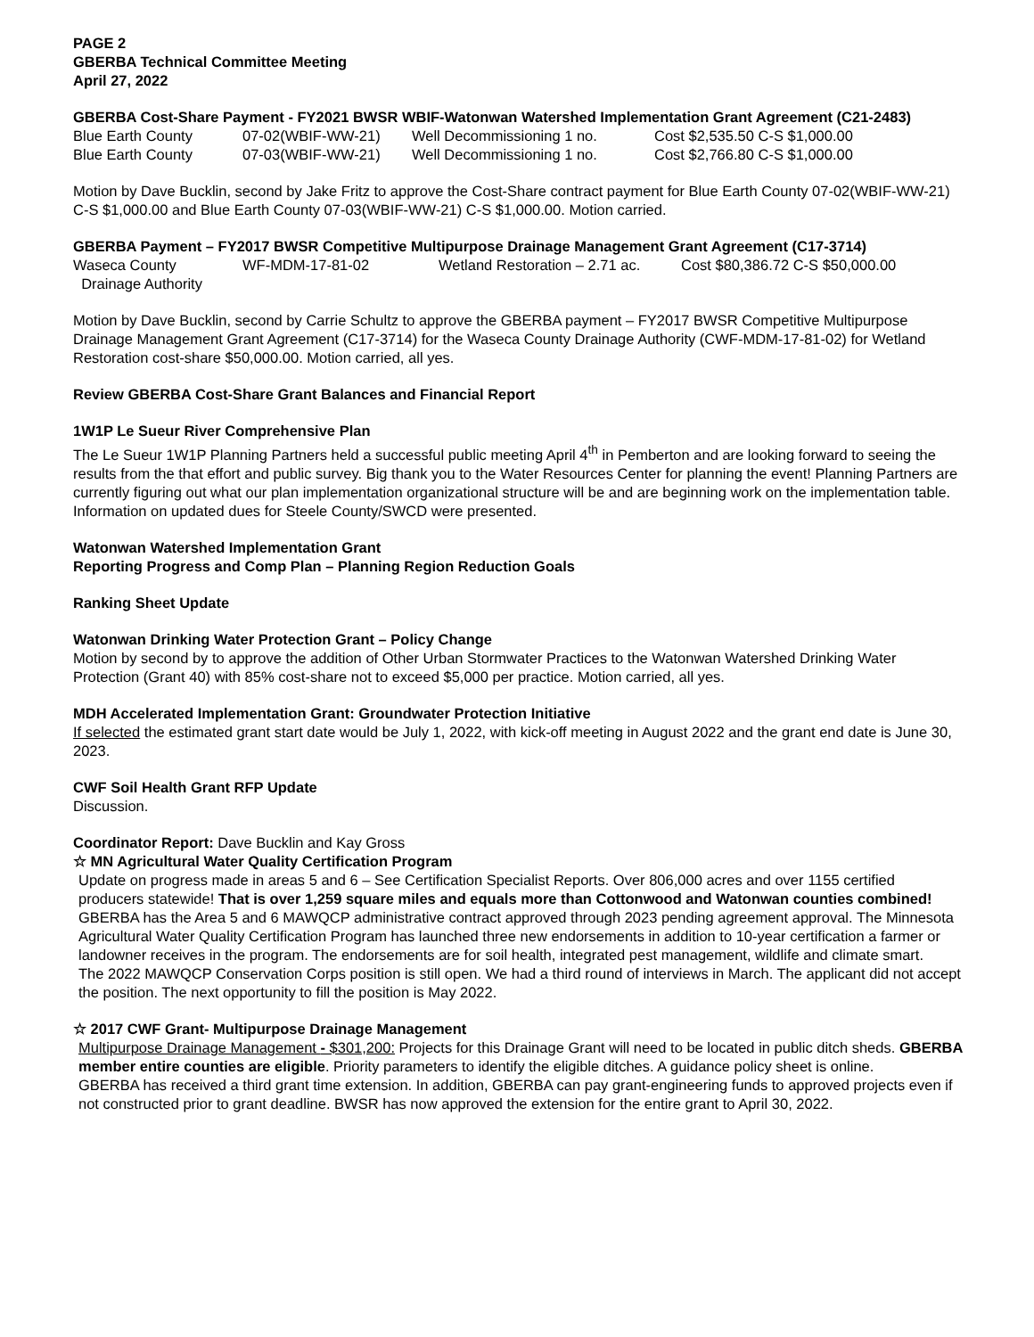PAGE 2
GBERBA Technical Committee Meeting
April 27, 2022
GBERBA Cost-Share Payment - FY2021 BWSR WBIF-Watonwan Watershed Implementation Grant Agreement (C21-2483)
| Blue Earth County | 07-02(WBIF-WW-21) | Well Decommissioning 1 no. | Cost $2,535.50 C-S $1,000.00 |
| Blue Earth County | 07-03(WBIF-WW-21) | Well Decommissioning 1 no. | Cost $2,766.80 C-S $1,000.00 |
Motion by Dave Bucklin, second by Jake Fritz to approve the Cost-Share contract payment for Blue Earth County 07-02(WBIF-WW-21) C-S $1,000.00 and Blue Earth County 07-03(WBIF-WW-21) C-S $1,000.00. Motion carried.
GBERBA Payment – FY2017 BWSR Competitive Multipurpose Drainage Management Grant Agreement (C17-3714)
| Waseca County Drainage Authority | WF-MDM-17-81-02 | Wetland Restoration – 2.71 ac. | Cost $80,386.72 C-S $50,000.00 |
Motion by Dave Bucklin, second by Carrie Schultz to approve the GBERBA payment – FY2017 BWSR Competitive Multipurpose Drainage Management Grant Agreement (C17-3714) for the Waseca County Drainage Authority (CWF-MDM-17-81-02) for Wetland Restoration cost-share $50,000.00. Motion carried, all yes.
Review GBERBA Cost-Share Grant Balances and Financial Report
1W1P Le Sueur River Comprehensive Plan
The Le Sueur 1W1P Planning Partners held a successful public meeting April 4<sup>th</sup> in Pemberton and are looking forward to seeing the results from the that effort and public survey. Big thank you to the Water Resources Center for planning the event! Planning Partners are currently figuring out what our plan implementation organizational structure will be and are beginning work on the implementation table.
Information on updated dues for Steele County/SWCD were presented.
Watonwan Watershed Implementation Grant
Reporting Progress and Comp Plan – Planning Region Reduction Goals
Ranking Sheet Update
Watonwan Drinking Water Protection Grant – Policy Change
Motion by second by to approve the addition of Other Urban Stormwater Practices to the Watonwan Watershed Drinking Water Protection (Grant 40) with 85% cost-share not to exceed $5,000 per practice. Motion carried, all yes.
MDH Accelerated Implementation Grant: Groundwater Protection Initiative
If selected the estimated grant start date would be July 1, 2022, with kick-off meeting in August 2022 and the grant end date is June 30, 2023.
CWF Soil Health Grant RFP Update
Discussion.
Coordinator Report: Dave Bucklin and Kay Gross
☆ MN Agricultural Water Quality Certification Program
Update on progress made in areas 5 and 6 – See Certification Specialist Reports. Over 806,000 acres and over 1155 certified producers statewide! That is over 1,259 square miles and equals more than Cottonwood and Watonwan counties combined!
GBERBA has the Area 5 and 6 MAWQCP administrative contract approved through 2023 pending agreement approval. The Minnesota Agricultural Water Quality Certification Program has launched three new endorsements in addition to 10-year certification a farmer or landowner receives in the program. The endorsements are for soil health, integrated pest management, wildlife and climate smart.
The 2022 MAWQCP Conservation Corps position is still open. We had a third round of interviews in March. The applicant did not accept the position. The next opportunity to fill the position is May 2022.
☆ 2017 CWF Grant- Multipurpose Drainage Management
Multipurpose Drainage Management - $301,200: Projects for this Drainage Grant will need to be located in public ditch sheds. GBERBA member entire counties are eligible. Priority parameters to identify the eligible ditches. A guidance policy sheet is online.
GBERBA has received a third grant time extension. In addition, GBERBA can pay grant-engineering funds to approved projects even if not constructed prior to grant deadline. BWSR has now approved the extension for the entire grant to April 30, 2022.